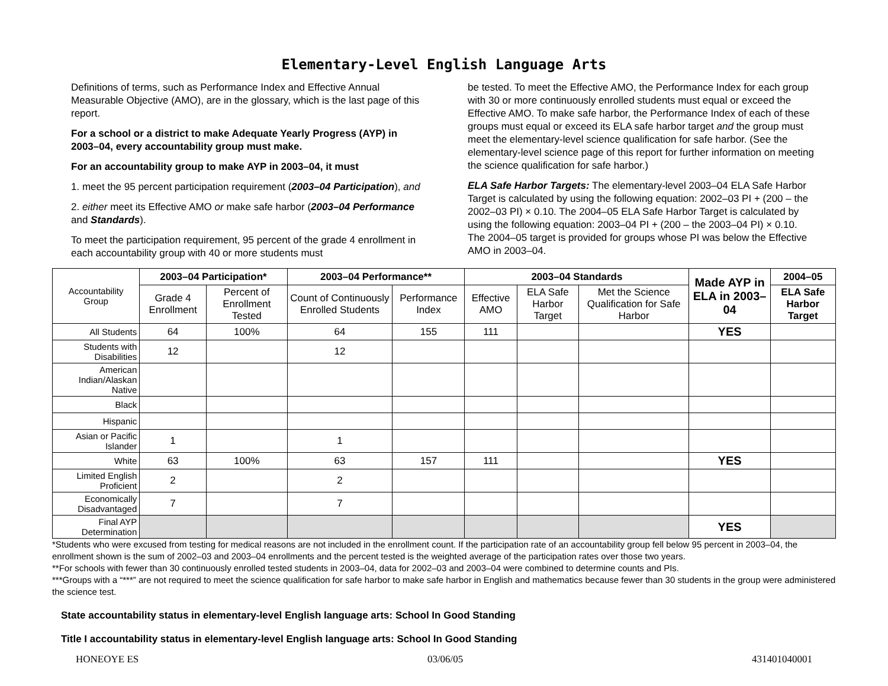Elementary-Level English Language Arts
Definitions of terms, such as Performance Index and Effective Annual Measurable Objective (AMO), are in the glossary, which is the last page of this report.
For a school or a district to make Adequate Yearly Progress (AYP) in 2003–04, every accountability group must make.
For an accountability group to make AYP in 2003–04, it must
1. meet the 95 percent participation requirement (2003–04 Participation), and
2. either meet its Effective AMO or make safe harbor (2003–04 Performance and Standards).
To meet the participation requirement, 95 percent of the grade 4 enrollment in each accountability group with 40 or more students must
be tested. To meet the Effective AMO, the Performance Index for each group with 30 or more continuously enrolled students must equal or exceed the Effective AMO. To make safe harbor, the Performance Index of each of these groups must equal or exceed its ELA safe harbor target and the group must meet the elementary-level science qualification for safe harbor. (See the elementary-level science page of this report for further information on meeting the science qualification for safe harbor.)
ELA Safe Harbor Targets: The elementary-level 2003–04 ELA Safe Harbor Target is calculated by using the following equation: 2002–03 PI + (200 – the 2002–03 PI) × 0.10. The 2004–05 ELA Safe Harbor Target is calculated by using the following equation: 2003–04 PI + (200 – the 2003–04 PI) × 0.10. The 2004–05 target is provided for groups whose PI was below the Effective AMO in 2003–04.
| Accountability Group | 2003–04 Participation* | | 2003–04 Performance** | | 2003–04 Standards | | | Made AYP in ELA in 2003–04 | 2004–05 |
| --- | --- | --- | --- | --- | --- | --- | --- | --- | --- |
| | Grade 4 Enrollment | Percent of Enrollment Tested | Count of Continuously Enrolled Students | Performance Index | Effective AMO | ELA Safe Harbor Target | Met the Science Qualification for Safe Harbor | | ELA Safe Harbor Target |
| All Students | 64 | 100% | 64 | 155 | 111 | | | YES | |
| Students with Disabilities | 12 | | 12 | | | | | | |
| American Indian/Alaskan Native | | | | | | | | | |
| Black | | | | | | | | | |
| Hispanic | | | | | | | | | |
| Asian or Pacific Islander | 1 | | 1 | | | | | | |
| White | 63 | 100% | 63 | 157 | 111 | | | YES | |
| Limited English Proficient | 2 | | 2 | | | | | | |
| Economically Disadvantaged | 7 | | 7 | | | | | | |
| Final AYP Determination | | | | | | | | YES | |
*Students who were excused from testing for medical reasons are not included in the enrollment count. If the participation rate of an accountability group fell below 95 percent in 2003–04, the enrollment shown is the sum of 2002–03 and 2003–04 enrollments and the percent tested is the weighted average of the participation rates over those two years.
**For schools with fewer than 30 continuously enrolled tested students in 2003–04, data for 2002–03 and 2003–04 were combined to determine counts and PIs.
***Groups with a “***” are not required to meet the science qualification for safe harbor to make safe harbor in English and mathematics because fewer than 30 students in the group were administered the science test.
State accountability status in elementary-level English language arts: School In Good Standing
Title I accountability status in elementary-level English language arts: School In Good Standing
HONEOYE ES 03/06/05 431401040001